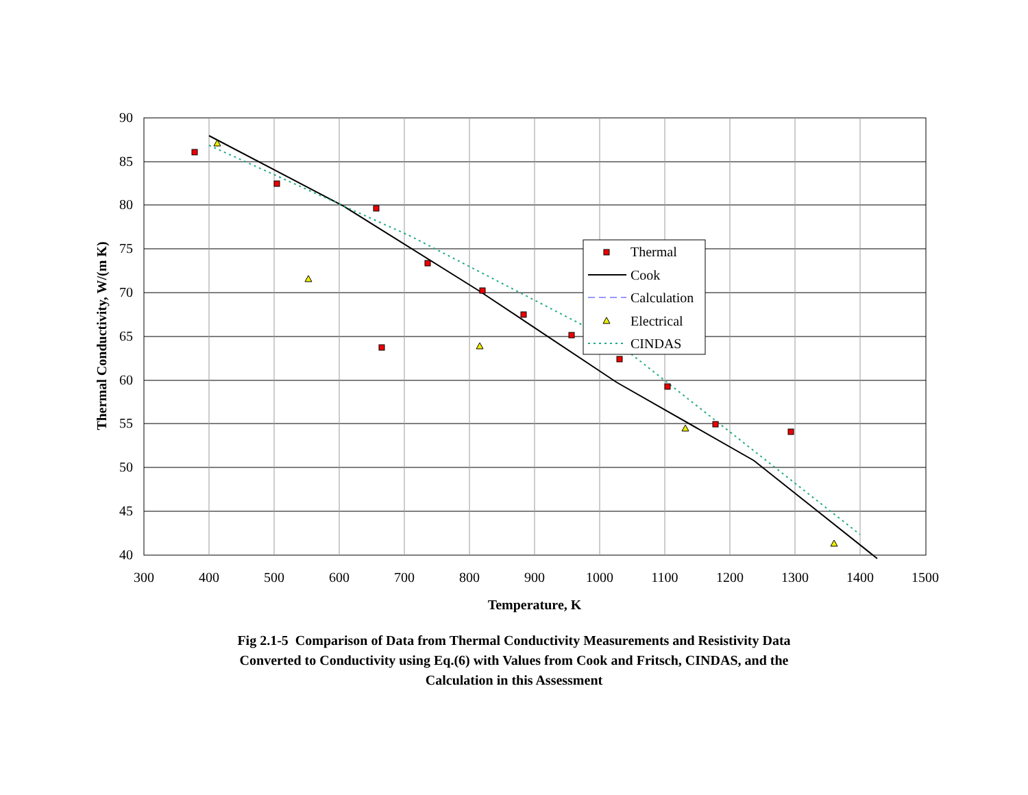90
85
80
75
70
65
60
55
50
45
40
300
400
500
600
700
800
900
1000
1100
1200
1300
1400
1500
Temperature, K
Thermal Conductivity, W/(m K)
Thermal
Cook
Calculation
Electrical
CINDAS
Fig 2.1-5 Comparison of Data from Thermal Conductivity Measurements and Resistivity Data
Converted to Conductivity using Eq.(6) with Values from Cook and Fritsch, CINDAS, and the
Calculation in this Assessment